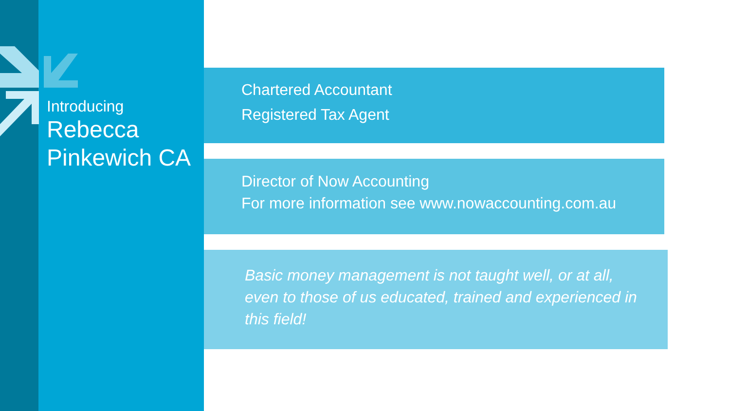Introducing
Rebecca
Pinkewich CA
Chartered Accountant
Registered Tax Agent
Director of Now Accounting
For more information see www.nowaccounting.com.au
Basic money management is not taught well, or at all, even to those of us educated, trained and experienced in this field!